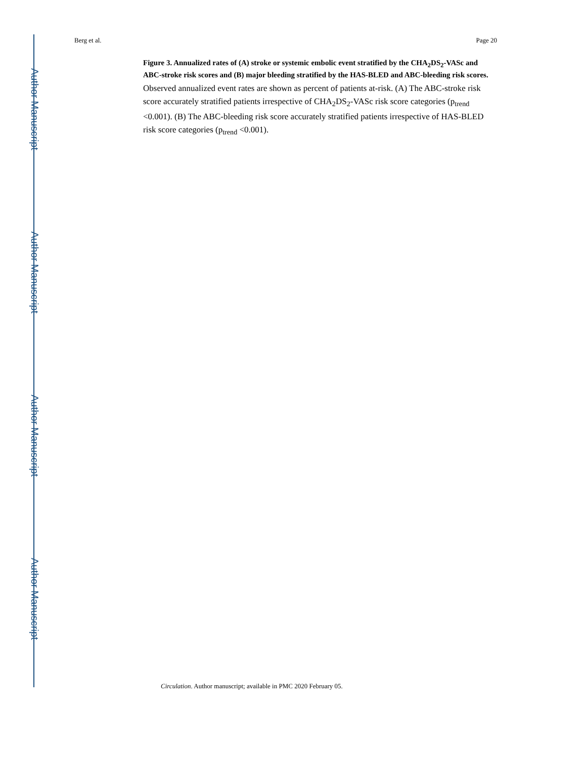Author Manuscript
Author Manuscript
Author Manuscript
Author Manuscript
Berg et al. Page 20
Figure 3. Annualized rates of (A) stroke or systemic embolic event stratified by the CHA<sub>2</sub>DS<sub>2</sub>-VASc and ABC-stroke risk scores and (B) major bleeding stratified by the HAS-BLED and ABC-bleeding risk scores.
Observed annualized event rates are shown as percent of patients at-risk. (A) The ABC-stroke risk score accurately stratified patients irrespective of CHA<sub>2</sub>DS<sub>2</sub>-VASc risk score categories (p<sub>trend</sub> <0.001). (B) The ABC-bleeding risk score accurately stratified patients irrespective of HAS-BLED risk score categories (p<sub>trend</sub> <0.001).
Circulation. Author manuscript; available in PMC 2020 February 05.